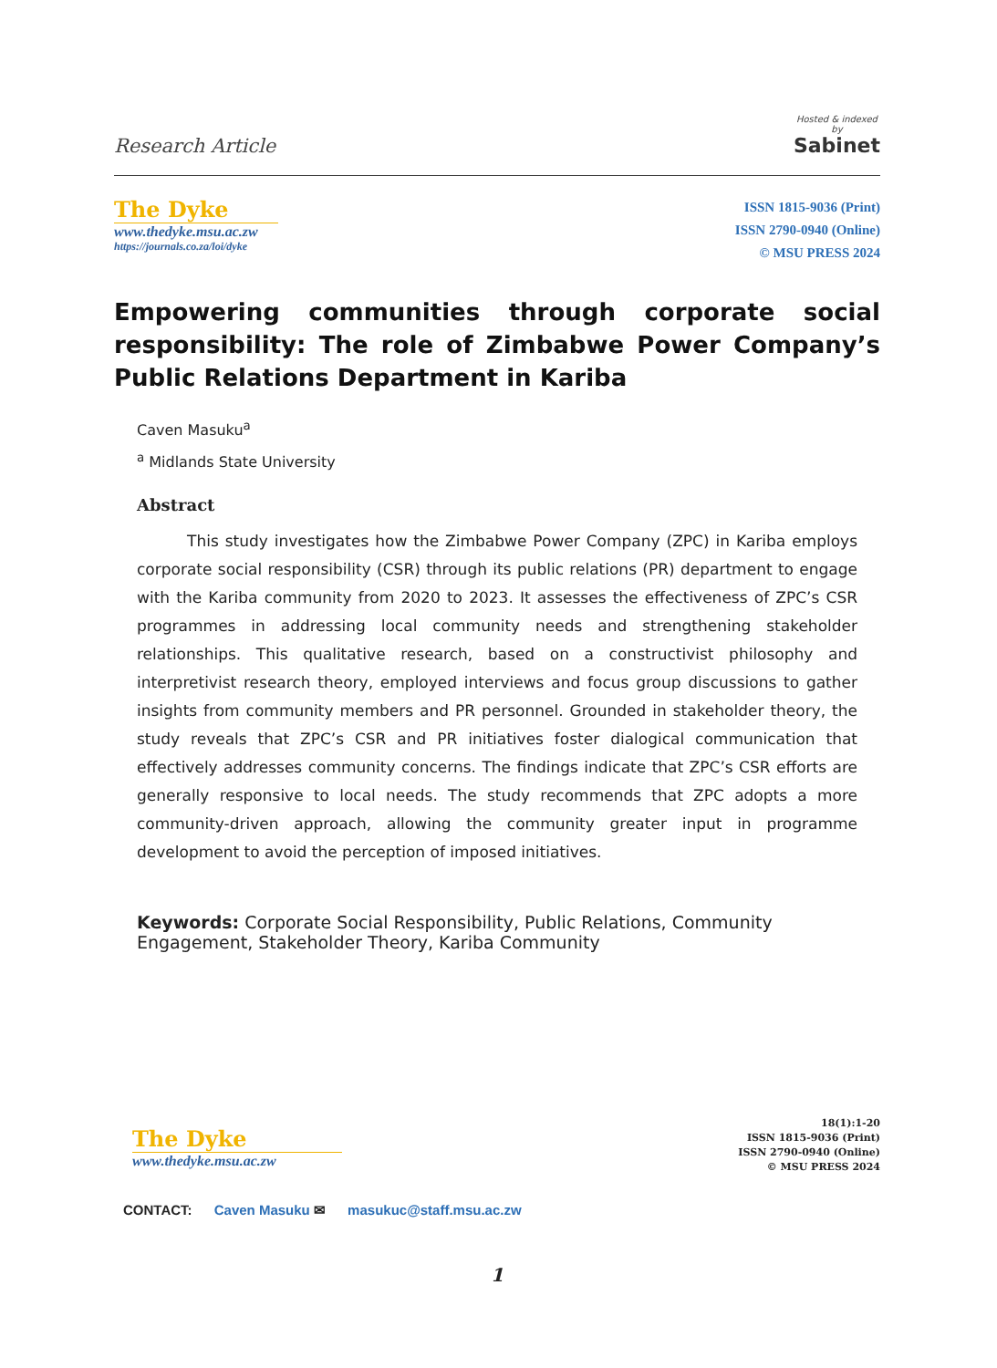Research Article
Hosted & indexed
by
Sabinet
The Dyke
www.thedyke.msu.ac.zw
https://journals.co.za/loi/dyke
ISSN 1815-9036 (Print)
ISSN 2790-0940 (Online)
© MSU PRESS 2024
Empowering communities through corporate social responsibility: The role of Zimbabwe Power Company’s Public Relations Department in Kariba
Caven Masuku<sup>a</sup>
<sup>a</sup> Midlands State University
Abstract
This study investigates how the Zimbabwe Power Company (ZPC) in Kariba employs corporate social responsibility (CSR) through its public relations (PR) department to engage with the Kariba community from 2020 to 2023. It assesses the effectiveness of ZPC’s CSR programmes in addressing local community needs and strengthening stakeholder relationships. This qualitative research, based on a constructivist philosophy and interpretivist research theory, employed interviews and focus group discussions to gather insights from community members and PR personnel. Grounded in stakeholder theory, the study reveals that ZPC’s CSR and PR initiatives foster dialogical communication that effectively addresses community concerns. The findings indicate that ZPC’s CSR efforts are generally responsive to local needs. The study recommends that ZPC adopts a more community-driven approach, allowing the community greater input in programme development to avoid the perception of imposed initiatives.
Keywords: Corporate Social Responsibility, Public Relations, Community Engagement, Stakeholder Theory, Kariba Community
The Dyke
www.thedyke.msu.ac.zw
18(1):1-20
ISSN 1815-9036 (Print)
ISSN 2790-0940 (Online)
© MSU PRESS 2024
CONTACT: Caven Masuku ✉ masukuc@staff.msu.ac.zw
1